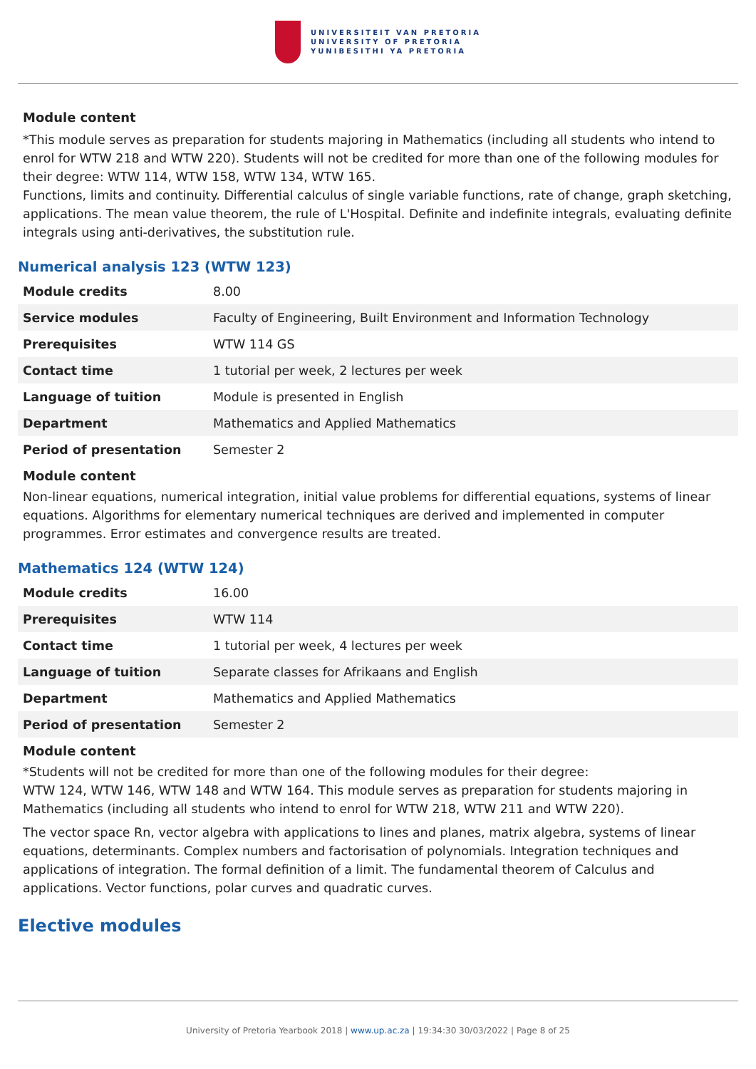UNIVERSITEIT VAN PRETORIA
UNIVERSITY OF PRETORIA
YUNIBESITHI YA PRETORIA
Module content
*This module serves as preparation for students majoring in Mathematics (including all students who intend to enrol for WTW 218 and WTW 220). Students will not be credited for more than one of the following modules for their degree: WTW 114, WTW 158, WTW 134, WTW 165.
Functions, limits and continuity. Differential calculus of single variable functions, rate of change, graph sketching, applications. The mean value theorem, the rule of L'Hospital. Definite and indefinite integrals, evaluating definite integrals using anti-derivatives, the substitution rule.
Numerical analysis 123 (WTW 123)
| Module credits | 8.00 |
| Service modules | Faculty of Engineering, Built Environment and Information Technology |
| Prerequisites | WTW 114 GS |
| Contact time | 1 tutorial per week, 2 lectures per week |
| Language of tuition | Module is presented in English |
| Department | Mathematics and Applied Mathematics |
| Period of presentation | Semester 2 |
Module content
Non-linear equations, numerical integration, initial value problems for differential equations, systems of linear equations. Algorithms for elementary numerical techniques are derived and implemented in computer programmes. Error estimates and convergence results are treated.
Mathematics 124 (WTW 124)
| Module credits | 16.00 |
| Prerequisites | WTW 114 |
| Contact time | 1 tutorial per week, 4 lectures per week |
| Language of tuition | Separate classes for Afrikaans and English |
| Department | Mathematics and Applied Mathematics |
| Period of presentation | Semester 2 |
Module content
*Students will not be credited for more than one of the following modules for their degree:
WTW 124, WTW 146, WTW 148 and WTW 164. This module serves as preparation for students majoring in Mathematics (including all students who intend to enrol for WTW 218, WTW 211 and WTW 220).
The vector space Rn, vector algebra with applications to lines and planes, matrix algebra, systems of linear equations, determinants. Complex numbers and factorisation of polynomials. Integration techniques and applications of integration. The formal definition of a limit. The fundamental theorem of Calculus and applications. Vector functions, polar curves and quadratic curves.
Elective modules
University of Pretoria Yearbook 2018 | www.up.ac.za | 19:34:30 30/03/2022 | Page 8 of 25